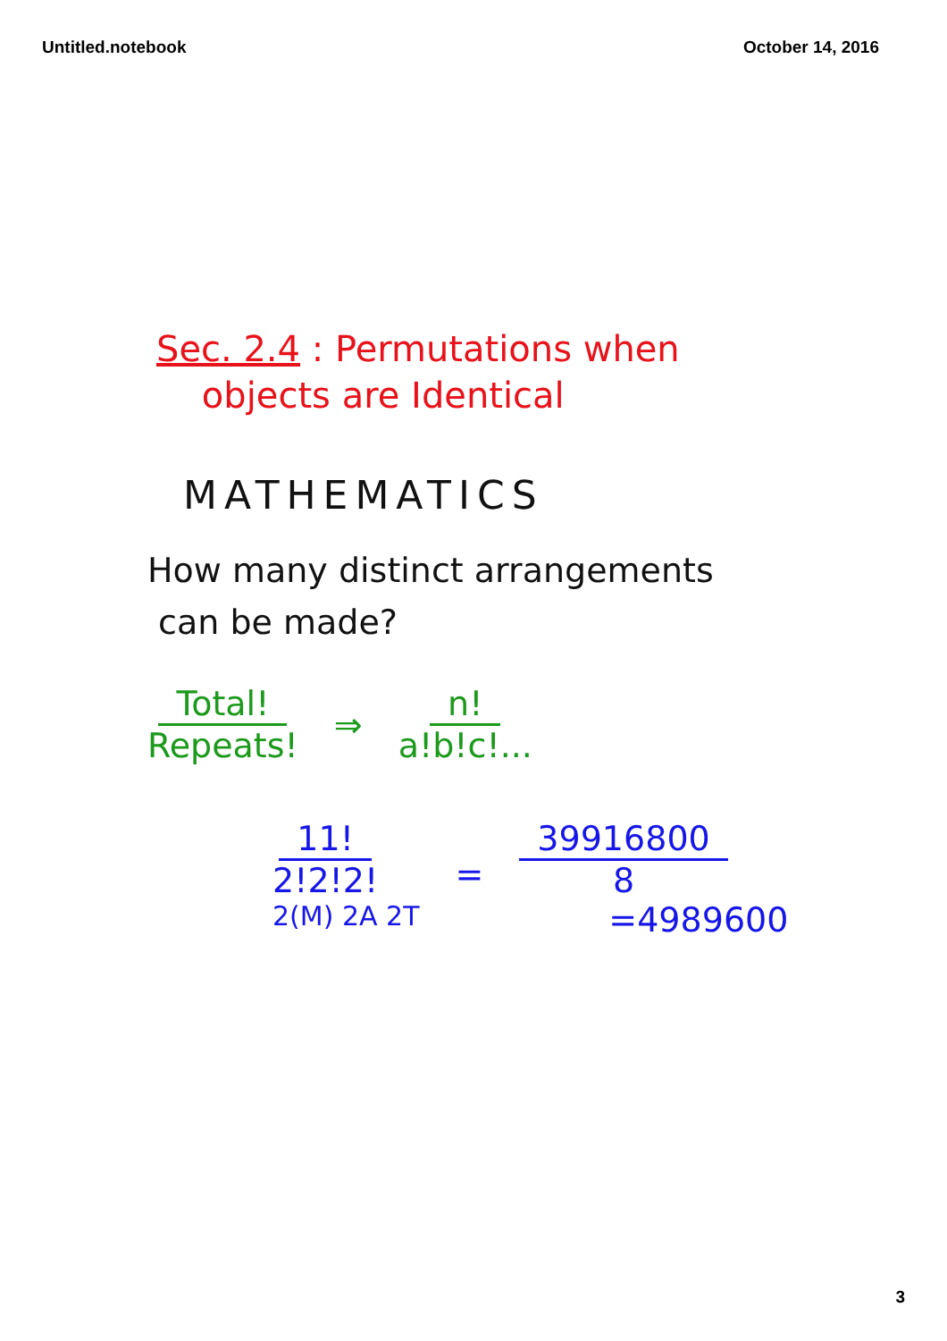Untitled.notebook October 14, 2016
Sec. 2.4 : Permutations when
objects are Identical
MATHEMATICS
How many distinct arrangements
can be made?
Total! Repeats! ⇒ n! a!b!c!...
11! 2!2!2!
2(M) 2A 2T
=
39916800 8
=4989600
3